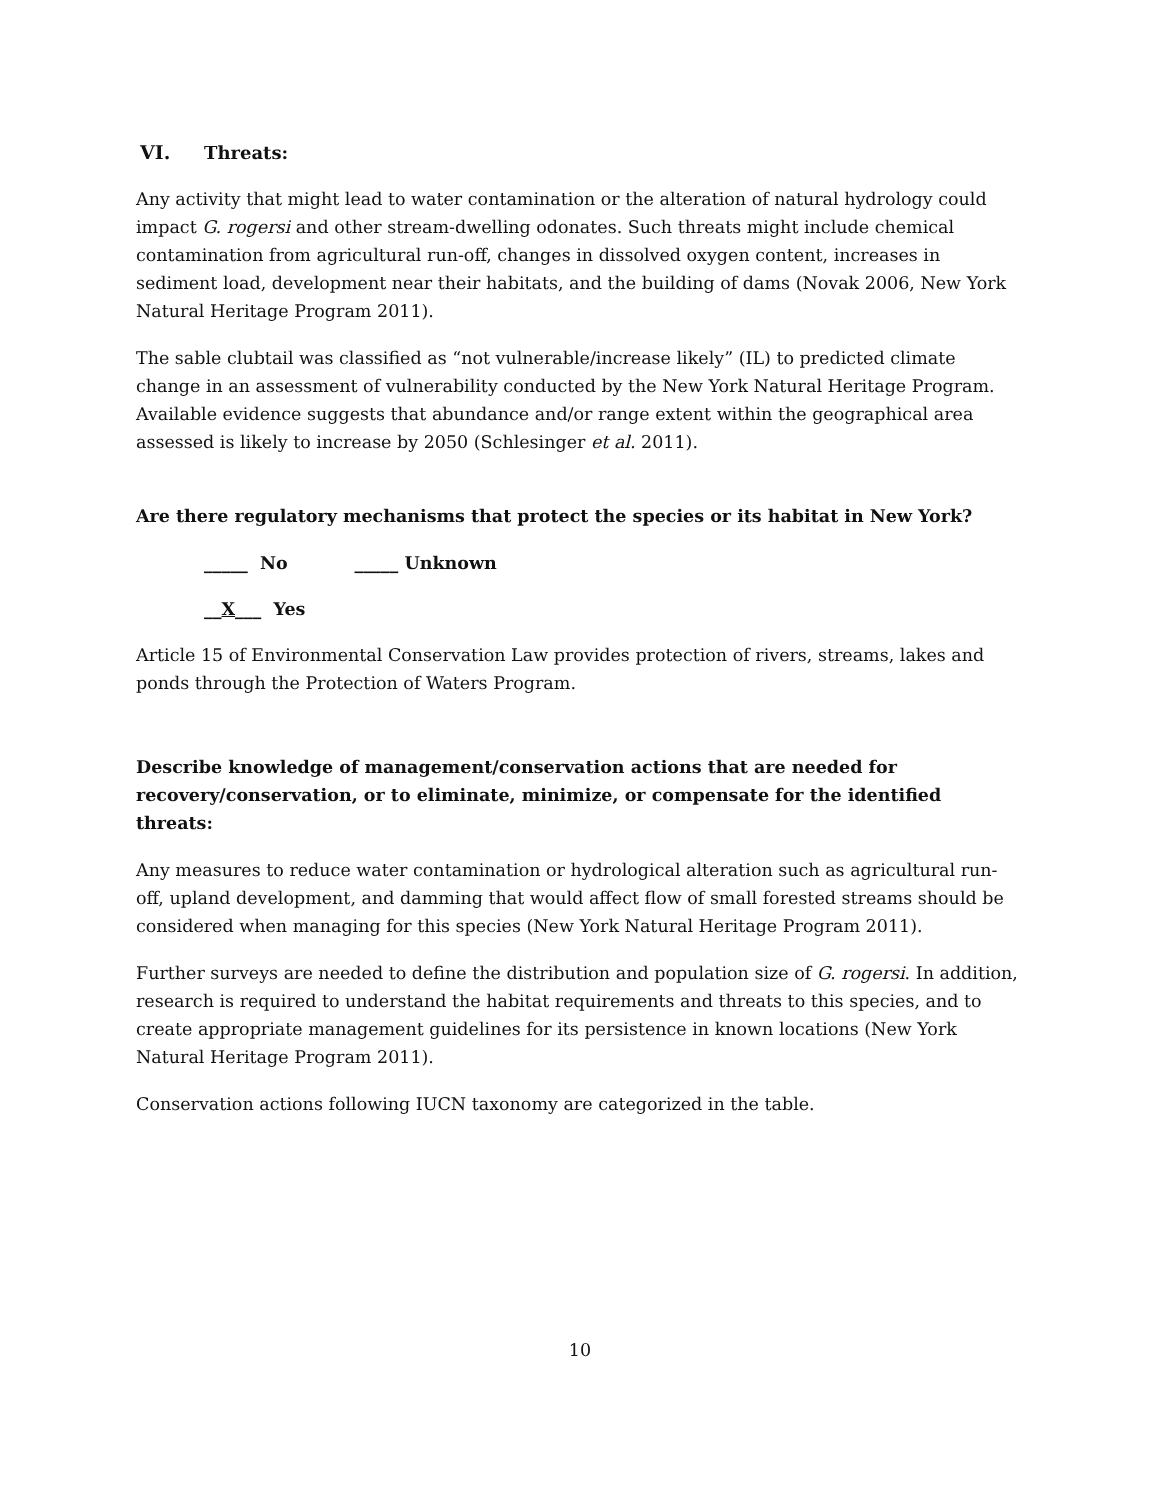VI. Threats:
Any activity that might lead to water contamination or the alteration of natural hydrology could impact G. rogersi and other stream-dwelling odonates. Such threats might include chemical contamination from agricultural run-off, changes in dissolved oxygen content, increases in sediment load, development near their habitats, and the building of dams (Novak 2006, New York Natural Heritage Program 2011).
The sable clubtail was classified as “not vulnerable/increase likely” (IL) to predicted climate change in an assessment of vulnerability conducted by the New York Natural Heritage Program. Available evidence suggests that abundance and/or range extent within the geographical area assessed is likely to increase by 2050 (Schlesinger et al. 2011).
Are there regulatory mechanisms that protect the species or its habitat in New York?
_____ No _____ Unknown
__X___ Yes
Article 15 of Environmental Conservation Law provides protection of rivers, streams, lakes and ponds through the Protection of Waters Program.
Describe knowledge of management/conservation actions that are needed for recovery/conservation, or to eliminate, minimize, or compensate for the identified threats:
Any measures to reduce water contamination or hydrological alteration such as agricultural run-off, upland development, and damming that would affect flow of small forested streams should be considered when managing for this species (New York Natural Heritage Program 2011).
Further surveys are needed to define the distribution and population size of G. rogersi. In addition, research is required to understand the habitat requirements and threats to this species, and to create appropriate management guidelines for its persistence in known locations (New York Natural Heritage Program 2011).
Conservation actions following IUCN taxonomy are categorized in the table.
10